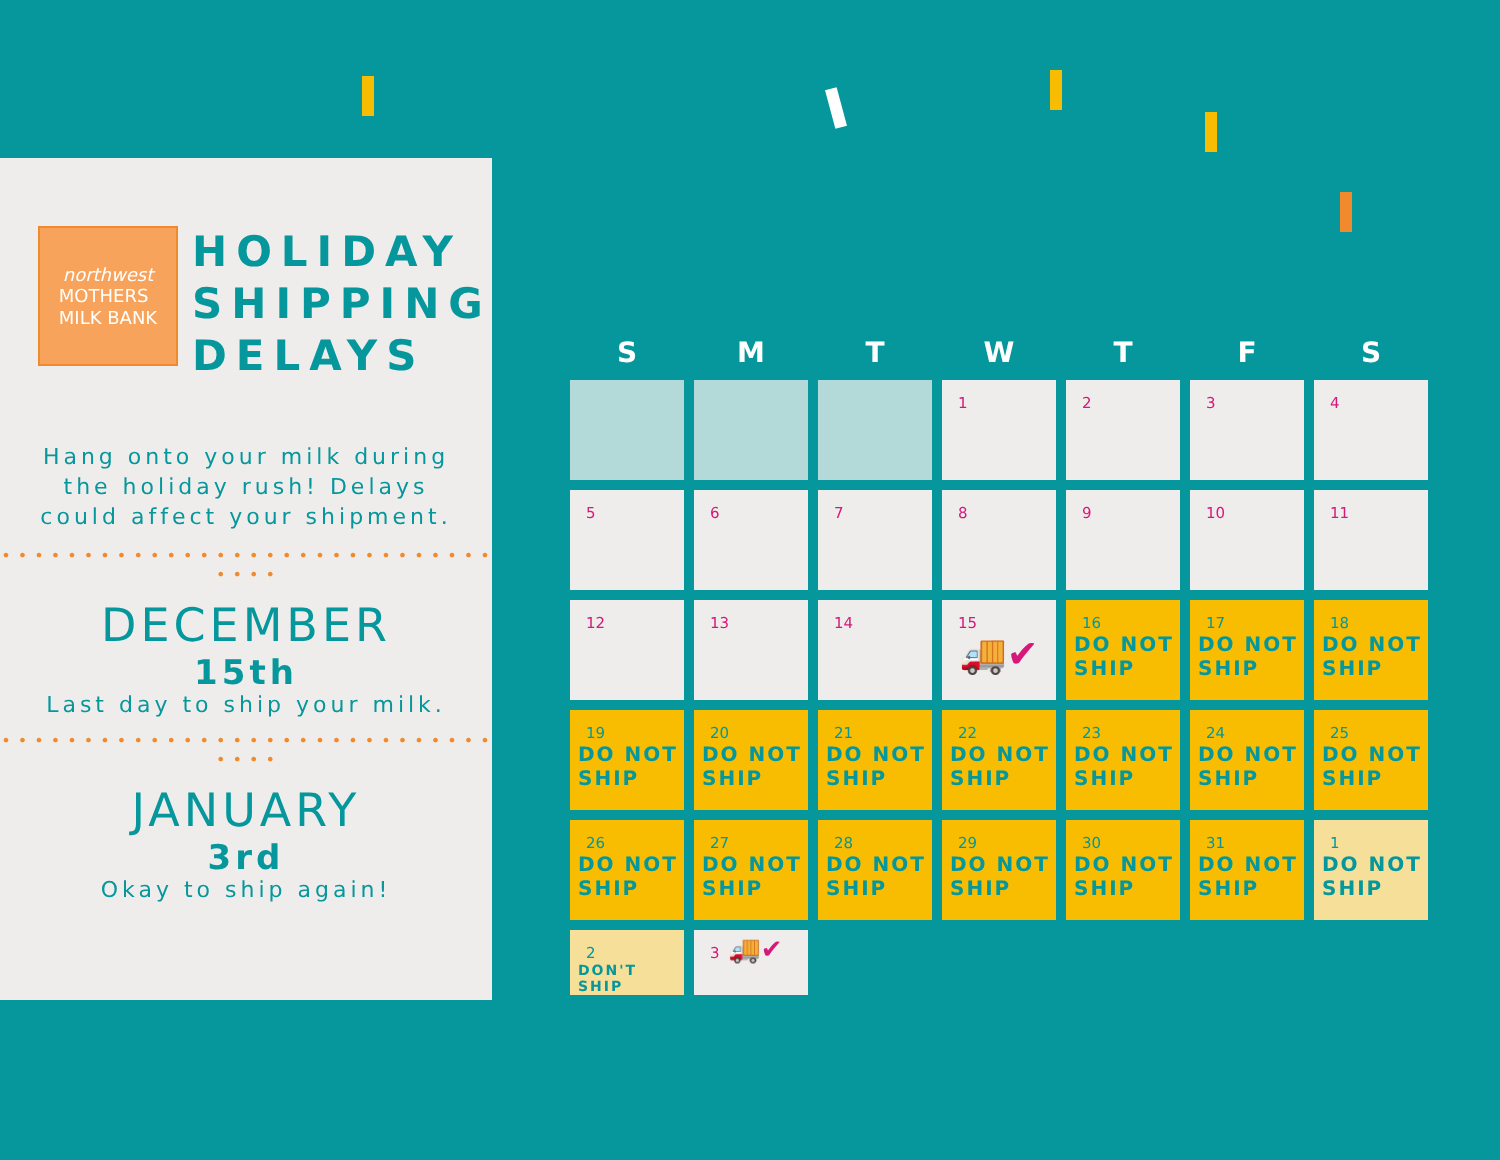northwest
MOTHERS
MILK BANK
HOLIDAY
SHIPPING
DELAYS
Hang onto your milk during the holiday rush! Delays could affect your shipment.
• • • • • • • • • • • • • • • • • • • • • • • • • • • • • • • • • •
DECEMBER
15th
Last day to ship your milk.
• • • • • • • • • • • • • • • • • • • • • • • • • • • • • • • • • •
JANUARY
3rd
Okay to ship again!
| S | M | T | W | T | F | S |
| --- | --- | --- | --- | --- | --- | --- |
| | | | 1 | 2 | 3 | 4 |
| 5 | 6 | 7 | 8 | 9 | 10 | 11 |
| 12 | 13 | 14 | 15 🚚✔ | 16 DO NOT SHIP | 17 DO NOT SHIP | 18 DO NOT SHIP |
| 19 DO NOT SHIP | 20 DO NOT SHIP | 21 DO NOT SHIP | 22 DO NOT SHIP | 23 DO NOT SHIP | 24 DO NOT SHIP | 25 DO NOT SHIP |
| 26 DO NOT SHIP | 27 DO NOT SHIP | 28 DO NOT SHIP | 29 DO NOT SHIP | 30 DO NOT SHIP | 31 DO NOT SHIP | 1 DO NOT SHIP |
| 2 DON'T SHIP | 3 🚚✔ | | | | | |